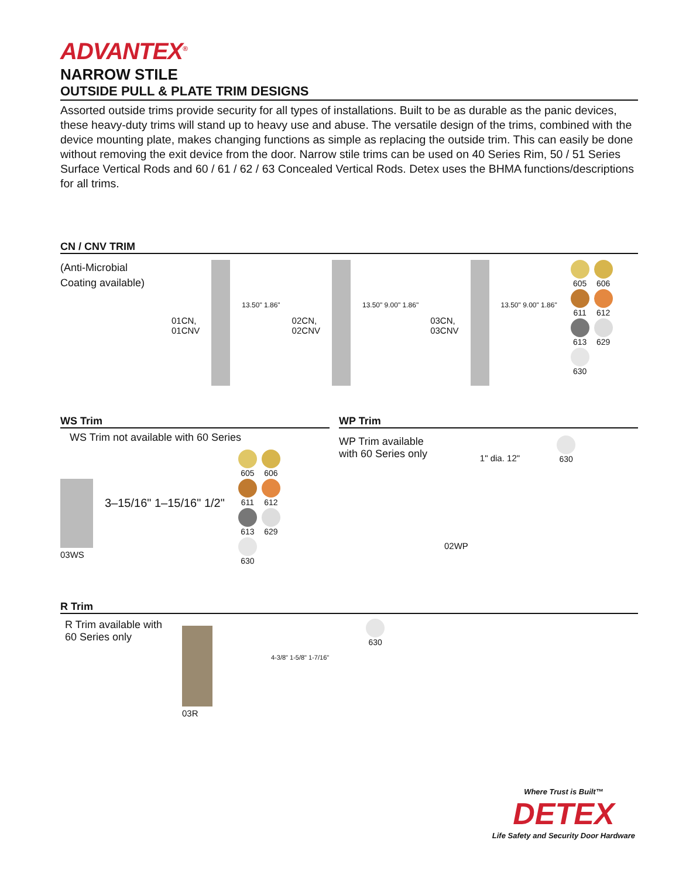ADVANTEX<sup>®</sup>
NARROW STILE
OUTSIDE PULL & PLATE TRIM DESIGNS
Assorted outside trims provide security for all types of installations. Built to be as durable as the panic devices, these heavy-duty trims will stand up to heavy use and abuse. The versatile design of the trims, combined with the device mounting plate, makes changing functions as simple as replacing the outside trim. This can easily be done without removing the exit device from the door. Narrow stile trims can be used on 40 Series Rim, 50 / 51 Series Surface Vertical Rods and 60 / 61 / 62 / 63 Concealed Vertical Rods. Detex uses the BHMA functions/descriptions for all trims.
CN / CNV TRIM
(Anti-Microbial Coating available)
01CN,
01CNV
13.50" 1.86"
02CN,
02CNV
13.50" 9.00" 1.86"
03CN,
03CNV
13.50" 9.00" 1.86"
605
606
611
612
613
629
630
WS Trim
WS Trim not available with 60 Series
03WS
3–15/16" 1–15/16" 1/2"
605
606
611
612
613
629
630
WP Trim
WP Trim available with 60 Series only
02WP
1" dia. 12"
630
R Trim
R Trim available with 60 Series only
03R
4-3/8" 1-5/8" 1-7/16"
630
Where Trust is Built™
DETEX
Life Safety and Security Door Hardware